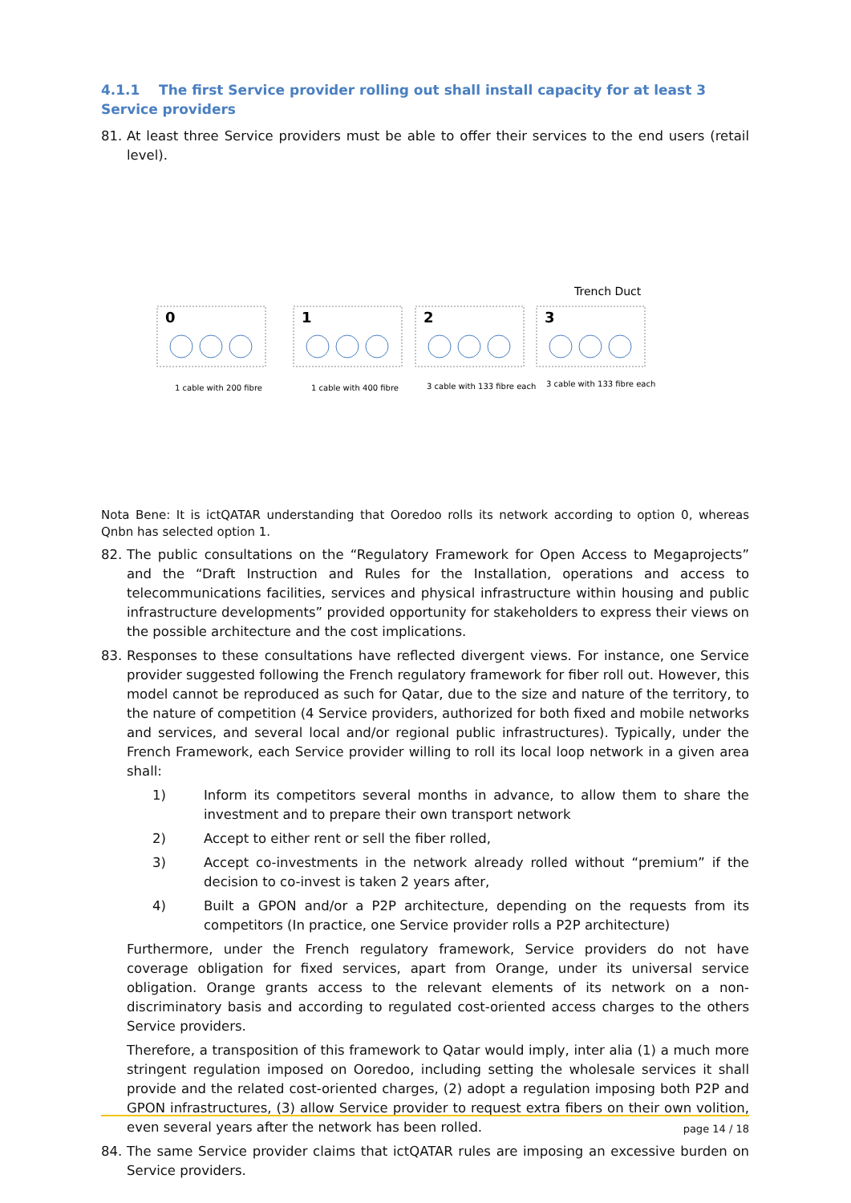4.1.1 The first Service provider rolling out shall install capacity for at least 3 Service providers
81. At least three Service providers must be able to offer their services to the end users (retail level).
Trench Duct
0
1 cable with 200 fibre
1
1 cable with 400 fibre
2
3 cable with 133 fibre each
3
3 cable with 133 fibre each
Nota Bene: It is ictQATAR understanding that Ooredoo rolls its network according to option 0, whereas Qnbn has selected option 1.
82. The public consultations on the “Regulatory Framework for Open Access to Megaprojects” and the “Draft Instruction and Rules for the Installation, operations and access to telecommunications facilities, services and physical infrastructure within housing and public infrastructure developments” provided opportunity for stakeholders to express their views on the possible architecture and the cost implications.
83. Responses to these consultations have reflected divergent views. For instance, one Service provider suggested following the French regulatory framework for fiber roll out. However, this model cannot be reproduced as such for Qatar, due to the size and nature of the territory, to the nature of competition (4 Service providers, authorized for both fixed and mobile networks and services, and several local and/or regional public infrastructures). Typically, under the French Framework, each Service provider willing to roll its local loop network in a given area shall:
1) Inform its competitors several months in advance, to allow them to share the investment and to prepare their own transport network
2) Accept to either rent or sell the fiber rolled,
3) Accept co-investments in the network already rolled without “premium” if the decision to co-invest is taken 2 years after,
4) Built a GPON and/or a P2P architecture, depending on the requests from its competitors (In practice, one Service provider rolls a P2P architecture)
Furthermore, under the French regulatory framework, Service providers do not have coverage obligation for fixed services, apart from Orange, under its universal service obligation. Orange grants access to the relevant elements of its network on a non-discriminatory basis and according to regulated cost-oriented access charges to the others Service providers.
Therefore, a transposition of this framework to Qatar would imply, inter alia (1) a much more stringent regulation imposed on Ooredoo, including setting the wholesale services it shall provide and the related cost-oriented charges, (2) adopt a regulation imposing both P2P and GPON infrastructures, (3) allow Service provider to request extra fibers on their own volition, even several years after the network has been rolled.
84. The same Service provider claims that ictQATAR rules are imposing an excessive burden on Service providers.
page 14 / 18